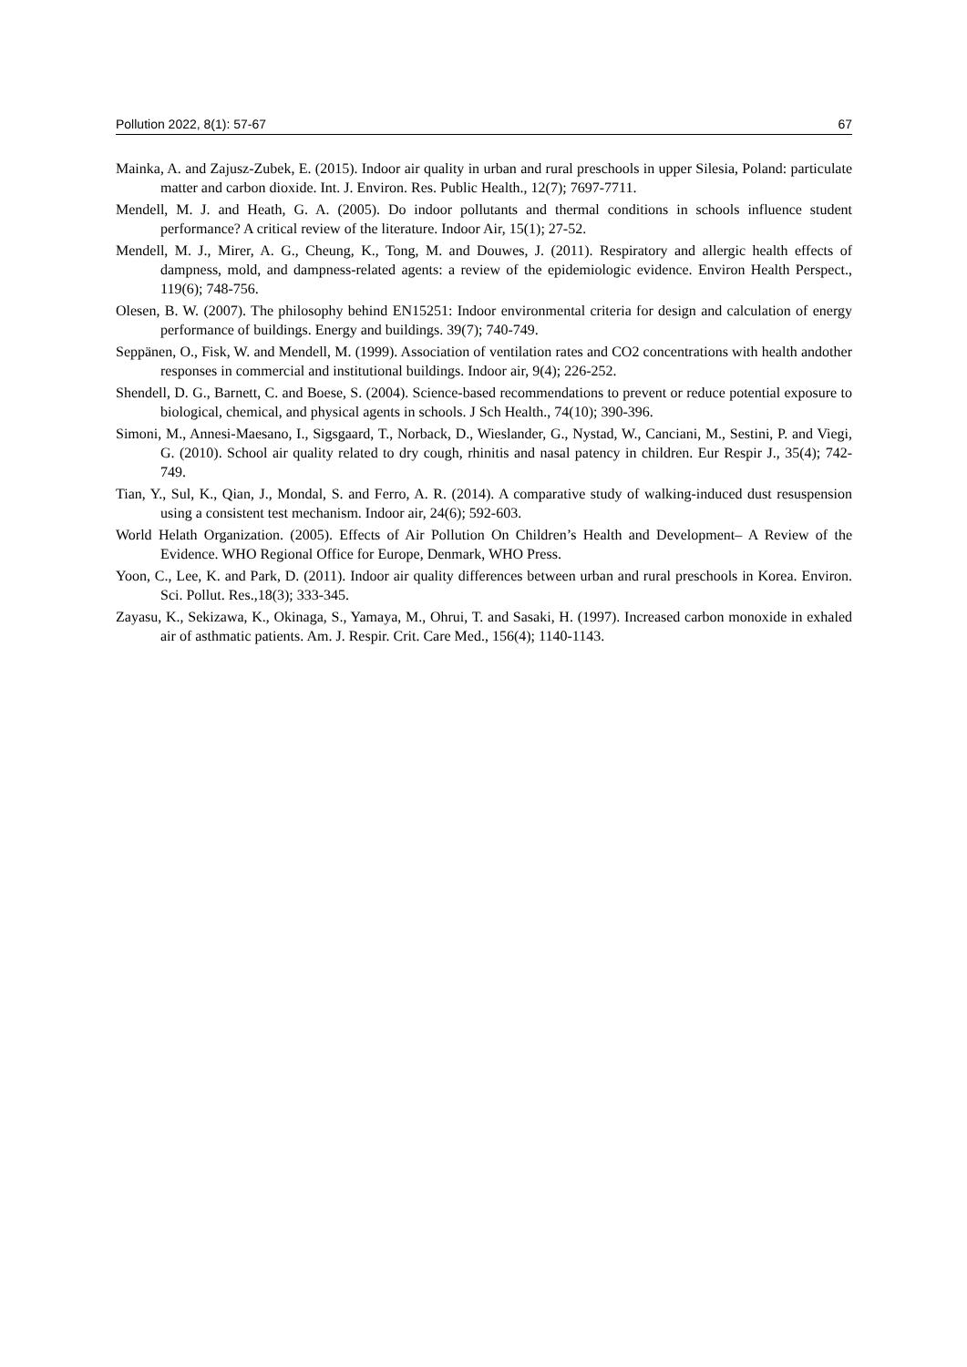Pollution 2022, 8(1): 57-67 67
Mainka, A. and Zajusz-Zubek, E. (2015). Indoor air quality in urban and rural preschools in upper Silesia, Poland: particulate matter and carbon dioxide. Int. J. Environ. Res. Public Health., 12(7); 7697-7711.
Mendell, M. J. and Heath, G. A. (2005). Do indoor pollutants and thermal conditions in schools influence student performance? A critical review of the literature. Indoor Air, 15(1); 27-52.
Mendell, M. J., Mirer, A. G., Cheung, K., Tong, M. and Douwes, J. (2011). Respiratory and allergic health effects of dampness, mold, and dampness-related agents: a review of the epidemiologic evidence. Environ Health Perspect., 119(6); 748-756.
Olesen, B. W. (2007). The philosophy behind EN15251: Indoor environmental criteria for design and calculation of energy performance of buildings. Energy and buildings. 39(7); 740-749.
Seppänen, O., Fisk, W. and Mendell, M. (1999). Association of ventilation rates and CO2 concentrations with health andother responses in commercial and institutional buildings. Indoor air, 9(4); 226-252.
Shendell, D. G., Barnett, C. and Boese, S. (2004). Science-based recommendations to prevent or reduce potential exposure to biological, chemical, and physical agents in schools. J Sch Health., 74(10); 390-396.
Simoni, M., Annesi-Maesano, I., Sigsgaard, T., Norback, D., Wieslander, G., Nystad, W., Canciani, M., Sestini, P. and Viegi, G. (2010). School air quality related to dry cough, rhinitis and nasal patency in children. Eur Respir J., 35(4); 742-749.
Tian, Y., Sul, K., Qian, J., Mondal, S. and Ferro, A. R. (2014). A comparative study of walking-induced dust resuspension using a consistent test mechanism. Indoor air, 24(6); 592-603.
World Helath Organization. (2005). Effects of Air Pollution On Children’s Health and Development– A Review of the Evidence. WHO Regional Office for Europe, Denmark, WHO Press.
Yoon, C., Lee, K. and Park, D. (2011). Indoor air quality differences between urban and rural preschools in Korea. Environ. Sci. Pollut. Res.,18(3); 333-345.
Zayasu, K., Sekizawa, K., Okinaga, S., Yamaya, M., Ohrui, T. and Sasaki, H. (1997). Increased carbon monoxide in exhaled air of asthmatic patients. Am. J. Respir. Crit. Care Med., 156(4); 1140-1143.